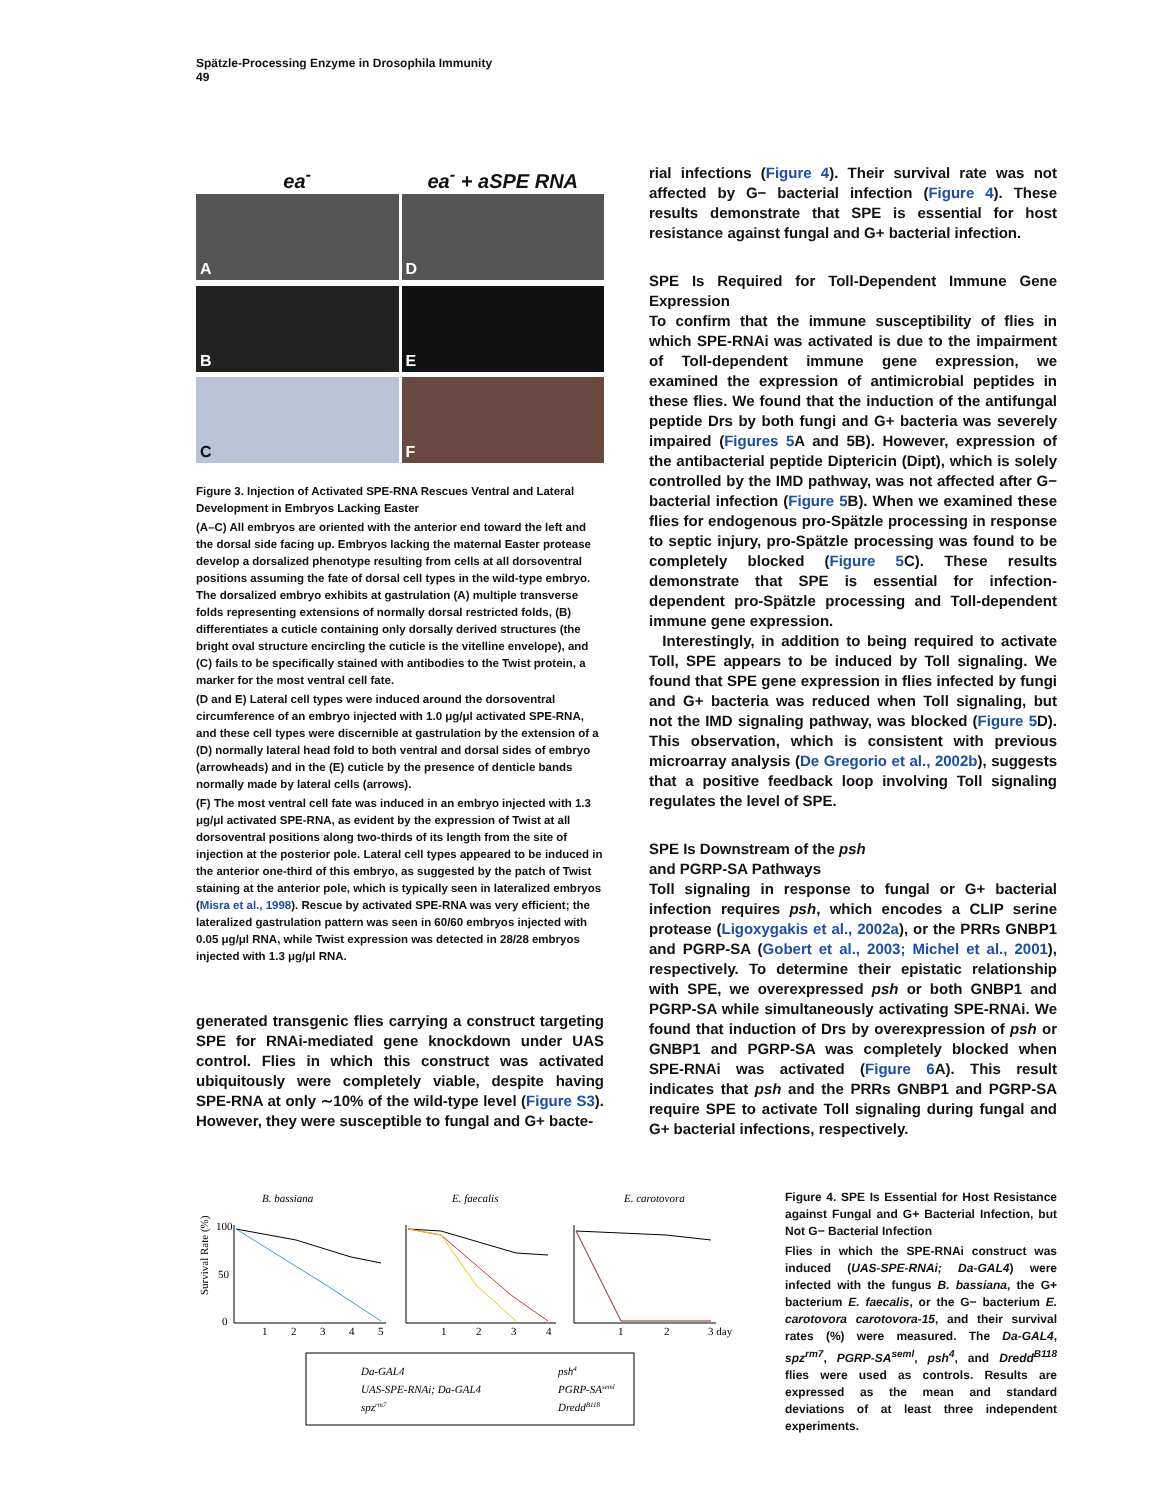Spätzle-Processing Enzyme in Drosophila Immunity
49
ea<sup>-</sup>
ea<sup>-</sup> + aSPE RNA
A
D
B
E
C
F
Figure 3. Injection of Activated SPE-RNA Rescues Ventral and Lateral Development in Embryos Lacking Easter
(A–C) All embryos are oriented with the anterior end toward the left and the dorsal side facing up. Embryos lacking the maternal Easter protease develop a dorsalized phenotype resulting from cells at all dorsoventral positions assuming the fate of dorsal cell types in the wild-type embryo. The dorsalized embryo exhibits at gastrulation (A) multiple transverse folds representing extensions of normally dorsal restricted folds, (B) differentiates a cuticle containing only dorsally derived structures (the bright oval structure encircling the cuticle is the vitelline envelope), and (C) fails to be specifically stained with antibodies to the Twist protein, a marker for the most ventral cell fate.
(D and E) Lateral cell types were induced around the dorsoventral circumference of an embryo injected with 1.0 μg/μl activated SPE-RNA, and these cell types were discernible at gastrulation by the extension of a (D) normally lateral head fold to both ventral and dorsal sides of embryo (arrowheads) and in the (E) cuticle by the presence of denticle bands normally made by lateral cells (arrows).
(F) The most ventral cell fate was induced in an embryo injected with 1.3 μg/μl activated SPE-RNA, as evident by the expression of Twist at all dorsoventral positions along two-thirds of its length from the site of injection at the posterior pole. Lateral cell types appeared to be induced in the anterior one-third of this embryo, as suggested by the patch of Twist staining at the anterior pole, which is typically seen in lateralized embryos (Misra et al., 1998). Rescue by activated SPE-RNA was very efficient; the lateralized gastrulation pattern was seen in 60/60 embryos injected with 0.05 μg/μl RNA, while Twist expression was detected in 28/28 embryos injected with 1.3 μg/μl RNA.
generated transgenic flies carrying a construct targeting SPE for RNAi-mediated gene knockdown under UAS control. Flies in which this construct was activated ubiquitously were completely viable, despite having SPE-RNA at only ∼10% of the wild-type level (Figure S3). However, they were susceptible to fungal and G+ bacte-
rial infections (Figure 4). Their survival rate was not affected by G− bacterial infection (Figure 4). These results demonstrate that SPE is essential for host resistance against fungal and G+ bacterial infection.
SPE Is Required for Toll-Dependent Immune Gene Expression
To confirm that the immune susceptibility of flies in which SPE-RNAi was activated is due to the impairment of Toll-dependent immune gene expression, we examined the expression of antimicrobial peptides in these flies. We found that the induction of the antifungal peptide Drs by both fungi and G+ bacteria was severely impaired (Figures 5 A and 5B). However, expression of the antibacterial peptide Diptericin (Dipt), which is solely controlled by the IMD pathway, was not affected after G− bacterial infection (Figure 5 B). When we examined these flies for endogenous pro-Spätzle processing in response to septic injury, pro-Spätzle processing was found to be completely blocked (Figure 5 C). These results demonstrate that SPE is essential for infection-dependent pro-Spätzle processing and Toll-dependent immune gene expression.
Interestingly, in addition to being required to activate Toll, SPE appears to be induced by Toll signaling. We found that SPE gene expression in flies infected by fungi and G+ bacteria was reduced when Toll signaling, but not the IMD signaling pathway, was blocked (Figure 5 D). This observation, which is consistent with previous microarray analysis (De Gregorio et al., 2002b), suggests that a positive feedback loop involving Toll signaling regulates the level of SPE.
SPE Is Downstream of the psh
and PGRP-SA Pathways
Toll signaling in response to fungal or G+ bacterial infection requires psh, which encodes a CLIP serine protease (Ligoxygakis et al., 2002a), or the PRRs GNBP1 and PGRP-SA (Gobert et al., 2003; Michel et al., 2001), respectively. To determine their epistatic relationship with SPE, we overexpressed psh or both GNBP1 and PGRP-SA while simultaneously activating SPE-RNAi. We found that induction of Drs by overexpression of psh or GNBP1 and PGRP-SA was completely blocked when SPE-RNAi was activated (Figure 6 A). This result indicates that psh and the PRRs GNBP1 and PGRP-SA require SPE to activate Toll signaling during fungal and G+ bacterial infections, respectively.
B. bassiana
E. faecalis
E. carotovora
Survival Rate (%)
100
50
0
1
2
3
4
5
1
2
3
4
1
2
3 day
Da-GAL4
UAS-SPE-RNAi; Da-GAL4
spzrm7
psh4
PGRP-SAseml
DreddB118
Figure 4. SPE Is Essential for Host Resistance against Fungal and G+ Bacterial Infection, but Not G− Bacterial Infection
Flies in which the SPE-RNAi construct was induced (UAS-SPE-RNAi; Da-GAL4) were infected with the fungus B. bassiana, the G+ bacterium E. faecalis, or the G− bacterium E. carotovora carotovora-15, and their survival rates (%) were measured. The Da-GAL4, spz<sup>rm7</sup>, PGRP-SA<sup>seml</sup>, psh<sup>4</sup>, and Dredd<sup>B118</sup> flies were used as controls. Results are expressed as the mean and standard deviations of at least three independent experiments.